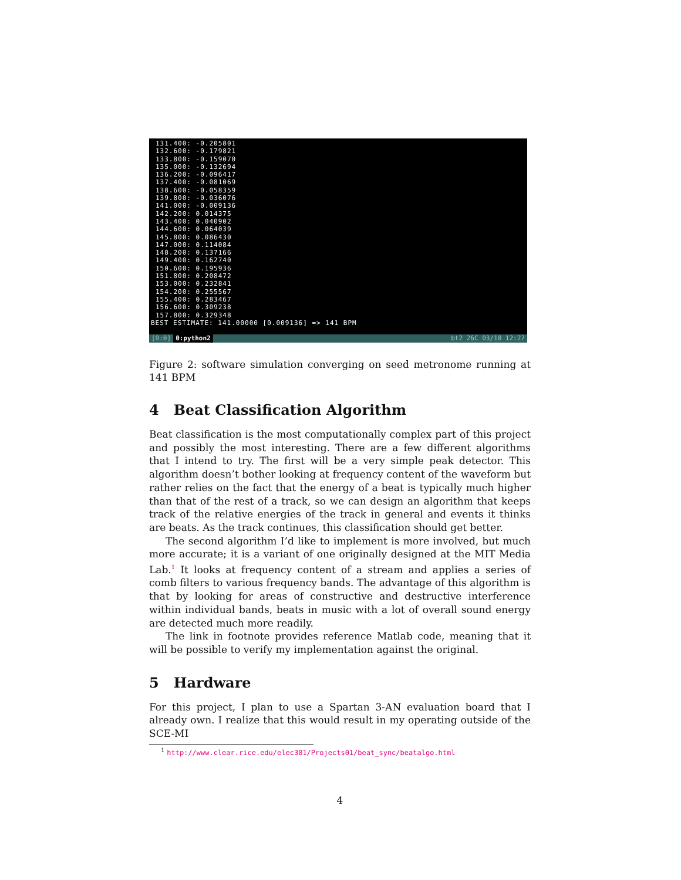131.400: -0.205801
132.600: -0.179821
133.800: -0.159070
135.000: -0.132694
136.200: -0.096417
137.400: -0.081069
138.600: -0.058359
139.800: -0.036076
141.000: -0.009136
142.200: 0.014375
143.400: 0.040902
144.600: 0.064039
145.800: 0.086430
147.000: 0.114084
148.200: 0.137166
149.400: 0.162740
150.600: 0.195936
151.800: 0.208472
153.000: 0.232841
154.200: 0.255567
155.400: 0.283467
156.600: 0.309238
157.800: 0.329348
BEST ESTIMATE: 141.00000 [0.009136] => 141 BPM
[0:0] 0:python2 bt2 26C 03/18 12:27
Figure 2: software simulation converging on seed metronome running at 141 BPM
4 Beat Classification Algorithm
Beat classification is the most computationally complex part of this project and possibly the most interesting. There are a few different algorithms that I intend to try. The first will be a very simple peak detector. This algorithm doesn’t bother looking at frequency content of the waveform but rather relies on the fact that the energy of a beat is typically much higher than that of the rest of a track, so we can design an algorithm that keeps track of the relative energies of the track in general and events it thinks are beats. As the track continues, this classification should get better.
The second algorithm I’d like to implement is more involved, but much more accurate; it is a variant of one originally designed at the MIT Media Lab.<sup>1</sup> It looks at frequency content of a stream and applies a series of comb filters to various frequency bands. The advantage of this algorithm is that by looking for areas of constructive and destructive interference within individual bands, beats in music with a lot of overall sound energy are detected much more readily.
The link in footnote provides reference Matlab code, meaning that it will be possible to verify my implementation against the original.
5 Hardware
For this project, I plan to use a Spartan 3-AN evaluation board that I already own. I realize that this would result in my operating outside of the SCE-MI
<sup>1</sup> http://www.clear.rice.edu/elec301/Projects01/beat_sync/beatalgo.html
4